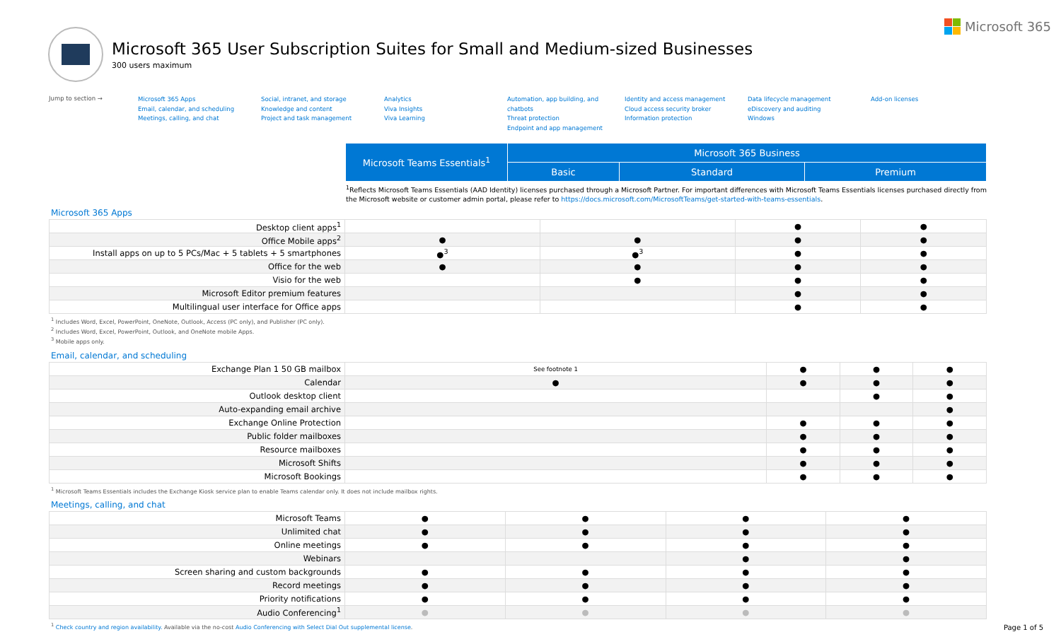Microsoft 365
Microsoft 365 User Subscription Suites for Small and Medium-sized Businesses
300 users maximum
Jump to section →
Microsoft 365 Apps
Email, calendar, and scheduling
Meetings, calling, and chat
Social, intranet, and storage
Knowledge and content
Project and task management
Analytics
Viva Insights
Viva Learning
Automation, app building, and chatbots
Threat protection
Endpoint and app management
Identity and access management
Cloud access security broker
Information protection
Data lifecycle management
eDiscovery and auditing
Windows
Add-on licenses
| Microsoft Teams Essentials<sup>1</sup> | Microsoft 365 Business | | |
| --- | --- | --- | --- |
| | Basic | Standard | Premium |
<sup>1</sup> Reflects Microsoft Teams Essentials (AAD Identity) licenses purchased through a Microsoft Partner. For important differences with Microsoft Teams Essentials licenses purchased directly from the Microsoft website or customer admin portal, please refer to https://docs.microsoft.com/MicrosoftTeams/get-started-with-teams-essentials.
Microsoft 365 Apps
| Desktop client apps<sup>1</sup> | | | ● | ● |
| Office Mobile apps<sup>2</sup> | ● | ● | ● | ● |
| Install apps on up to 5 PCs/Mac + 5 tablets + 5 smartphones | ●<sup>3</sup> | ●<sup>3</sup> | ● | ● |
| Office for the web | ● | ● | ● | ● |
| Visio for the web | | ● | ● | ● |
| Microsoft Editor premium features | | | ● | ● |
| Multilingual user interface for Office apps | | | ● | ● |
<sup>1</sup> Includes Word, Excel, PowerPoint, OneNote, Outlook, Access (PC only), and Publisher (PC only).
<sup>2</sup> Includes Word, Excel, PowerPoint, Outlook, and OneNote mobile Apps.
<sup>3</sup> Mobile apps only.
Email, calendar, and scheduling
| Exchange Plan 1 50 GB mailbox | See footnote 1 | ● | ● | ● |
| Calendar | ● | ● | ● | ● |
| Outlook desktop client | | | ● | ● |
| Auto-expanding email archive | | | | ● |
| Exchange Online Protection | | ● | ● | ● |
| Public folder mailboxes | | ● | ● | ● |
| Resource mailboxes | | ● | ● | ● |
| Microsoft Shifts | | ● | ● | ● |
| Microsoft Bookings | | ● | ● | ● |
<sup>1</sup> Microsoft Teams Essentials includes the Exchange Kiosk service plan to enable Teams calendar only. It does not include mailbox rights.
Meetings, calling, and chat
| Microsoft Teams | ● | ● | ● | ● |
| Unlimited chat | ● | ● | ● | ● |
| Online meetings | ● | ● | ● | ● |
| Webinars | | | ● | ● |
| Screen sharing and custom backgrounds | ● | ● | ● | ● |
| Record meetings | ● | ● | ● | ● |
| Priority notifications | ● | ● | ● | ● |
| Audio Conferencing<sup>1</sup> | ● | ● | ● | ● |
<sup>1</sup> Check country and region availability. Available via the no-cost Audio Conferencing with Select Dial Out supplemental license.
Page 1 of 5